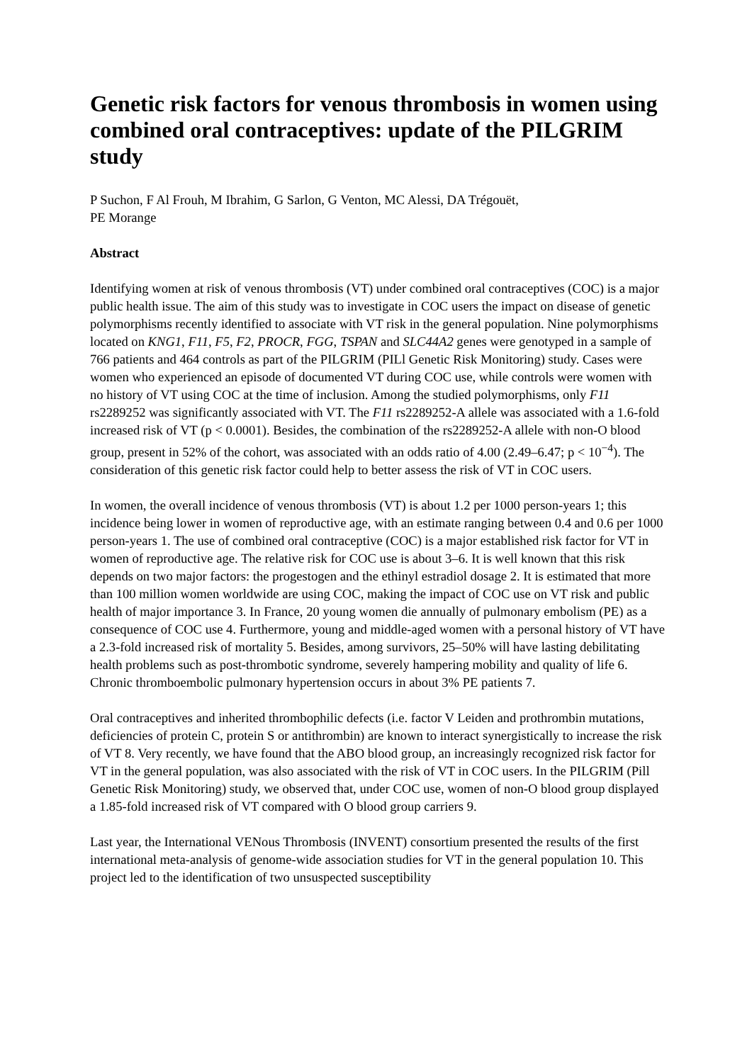Genetic risk factors for venous thrombosis in women using combined oral contraceptives: update of the PILGRIM study
P Suchon, F Al Frouh, M Ibrahim, G Sarlon, G Venton, MC Alessi, DA Trégouët,
PE Morange
Abstract
Identifying women at risk of venous thrombosis (VT) under combined oral contraceptives (COC) is a major public health issue. The aim of this study was to investigate in COC users the impact on disease of genetic polymorphisms recently identified to associate with VT risk in the general population. Nine polymorphisms located on KNG1, F11, F5, F2, PROCR, FGG, TSPAN and SLC44A2 genes were genotyped in a sample of 766 patients and 464 controls as part of the PILGRIM (PILl Genetic Risk Monitoring) study. Cases were women who experienced an episode of documented VT during COC use, while controls were women with no history of VT using COC at the time of inclusion. Among the studied polymorphisms, only F11 rs2289252 was significantly associated with VT. The F11 rs2289252-A allele was associated with a 1.6-fold increased risk of VT (p < 0.0001). Besides, the combination of the rs2289252-A allele with non-O blood group, present in 52% of the cohort, was associated with an odds ratio of 4.00 (2.49–6.47; p < 10<sup>−4</sup>). The consideration of this genetic risk factor could help to better assess the risk of VT in COC users.
In women, the overall incidence of venous thrombosis (VT) is about 1.2 per 1000 person-years 1; this incidence being lower in women of reproductive age, with an estimate ranging between 0.4 and 0.6 per 1000 person-years 1. The use of combined oral contraceptive (COC) is a major established risk factor for VT in women of reproductive age. The relative risk for COC use is about 3–6. It is well known that this risk depends on two major factors: the progestogen and the ethinyl estradiol dosage 2. It is estimated that more than 100 million women worldwide are using COC, making the impact of COC use on VT risk and public health of major importance 3. In France, 20 young women die annually of pulmonary embolism (PE) as a consequence of COC use 4. Furthermore, young and middle-aged women with a personal history of VT have a 2.3-fold increased risk of mortality 5. Besides, among survivors, 25–50% will have lasting debilitating health problems such as post-thrombotic syndrome, severely hampering mobility and quality of life 6. Chronic thromboembolic pulmonary hypertension occurs in about 3% PE patients 7.
Oral contraceptives and inherited thrombophilic defects (i.e. factor V Leiden and prothrombin mutations, deficiencies of protein C, protein S or antithrombin) are known to interact synergistically to increase the risk of VT 8. Very recently, we have found that the ABO blood group, an increasingly recognized risk factor for VT in the general population, was also associated with the risk of VT in COC users. In the PILGRIM (Pill Genetic Risk Monitoring) study, we observed that, under COC use, women of non-O blood group displayed a 1.85-fold increased risk of VT compared with O blood group carriers 9.
Last year, the International VENous Thrombosis (INVENT) consortium presented the results of the first international meta-analysis of genome-wide association studies for VT in the general population 10. This project led to the identification of two unsuspected susceptibility